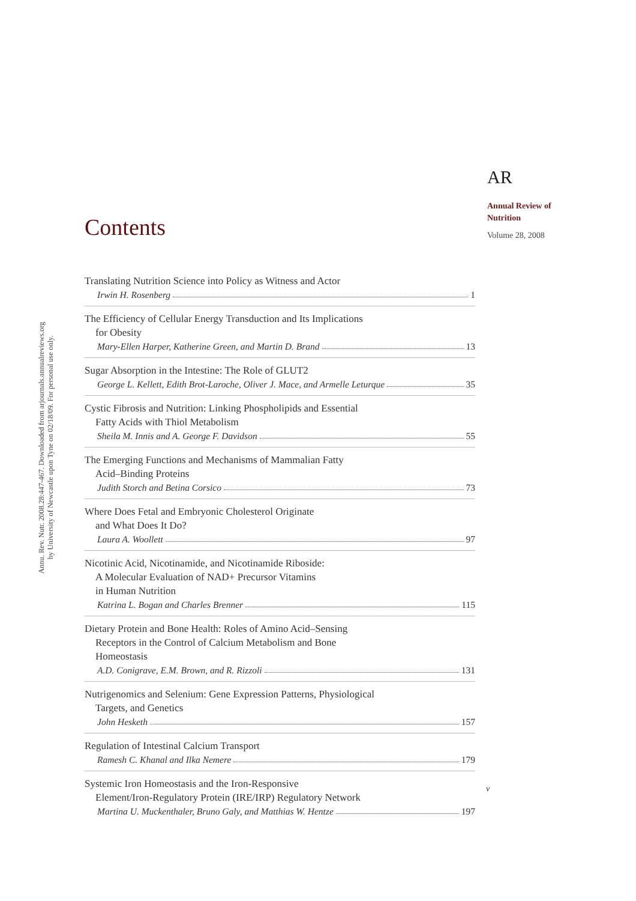Annu. Rev. Nutr. 2008.28:447-467. Downloaded from arjournals.annualreviews.org
by University of Newcastle upon Tyne on 02/18/09. For personal use only.
AR
Annual Review of
Nutrition
Volume 28, 2008
Contents
Translating Nutrition Science into Policy as Witness and Actor
Irwin H. Rosenberg 1
The Efficiency of Cellular Energy Transduction and Its Implications
for Obesity
Mary-Ellen Harper, Katherine Green, and Martin D. Brand 13
Sugar Absorption in the Intestine: The Role of GLUT2
George L. Kellett, Edith Brot-Laroche, Oliver J. Mace, and Armelle Leturque 35
Cystic Fibrosis and Nutrition: Linking Phospholipids and Essential
Fatty Acids with Thiol Metabolism
Sheila M. Innis and A. George F. Davidson 55
The Emerging Functions and Mechanisms of Mammalian Fatty
Acid–Binding Proteins
Judith Storch and Betina Corsico 73
Where Does Fetal and Embryonic Cholesterol Originate
and What Does It Do?
Laura A. Woollett 97
Nicotinic Acid, Nicotinamide, and Nicotinamide Riboside:
A Molecular Evaluation of NAD+ Precursor Vitamins
in Human Nutrition
Katrina L. Bogan and Charles Brenner 115
Dietary Protein and Bone Health: Roles of Amino Acid–Sensing
Receptors in the Control of Calcium Metabolism and Bone
Homeostasis
A.D. Conigrave, E.M. Brown, and R. Rizzoli 131
Nutrigenomics and Selenium: Gene Expression Patterns, Physiological
Targets, and Genetics
John Hesketh 157
Regulation of Intestinal Calcium Transport
Ramesh C. Khanal and Ilka Nemere 179
Systemic Iron Homeostasis and the Iron-Responsive
Element/Iron-Regulatory Protein (IRE/IRP) Regulatory Network
Martina U. Muckenthaler, Bruno Galy, and Matthias W. Hentze 197
v